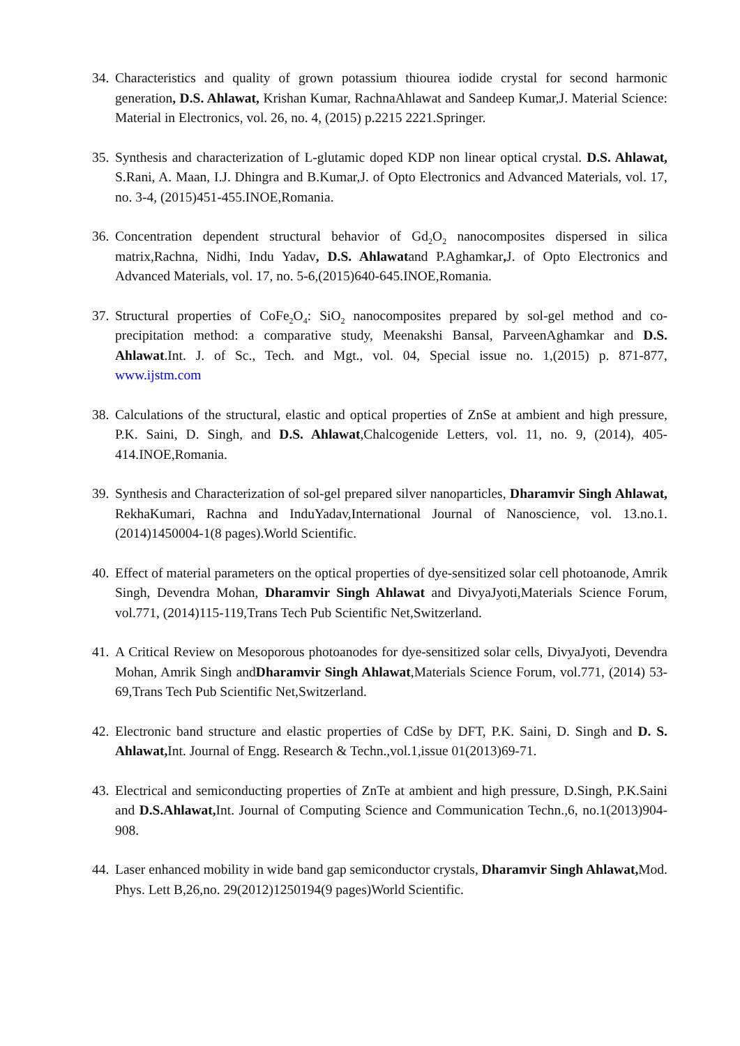34.
Characteristics and quality of grown potassium thiourea iodide crystal for second harmonic generation, D.S. Ahlawat, Krishan Kumar, RachnaAhlawat and Sandeep Kumar,J. Material Science: Material in Electronics, vol. 26, no. 4, (2015) p.2215 2221.Springer.
35.
Synthesis and characterization of L-glutamic doped KDP non linear optical crystal. D.S. Ahlawat, S.Rani, A. Maan, I.J. Dhingra and B.Kumar,J. of Opto Electronics and Advanced Materials, vol. 17, no. 3-4, (2015)451-455.INOE,Romania.
36.
Concentration dependent structural behavior of Gd<sub>2</sub>O<sub>2</sub> nanocomposites dispersed in silica matrix,Rachna, Nidhi, Indu Yadav, D.S. Ahlawatand P.Aghamkar, J. of Opto Electronics and Advanced Materials, vol. 17, no. 5-6,(2015)640-645.INOE,Romania.
37.
Structural properties of CoFe<sub>2</sub>O<sub>4</sub>: SiO<sub>2</sub> nanocomposites prepared by sol-gel method and co-precipitation method: a comparative study, Meenakshi Bansal, ParveenAghamkar and D.S. Ahlawat.Int. J. of Sc., Tech. and Mgt., vol. 04, Special issue no. 1,(2015) p. 871-877, www.ijstm.com
38.
Calculations of the structural, elastic and optical properties of ZnSe at ambient and high pressure, P.K. Saini, D. Singh, and D.S. Ahlawat,Chalcogenide Letters, vol. 11, no. 9, (2014), 405-414.INOE,Romania.
39.
Synthesis and Characterization of sol-gel prepared silver nanoparticles, Dharamvir Singh Ahlawat, RekhaKumari, Rachna and InduYadav,International Journal of Nanoscience, vol. 13.no.1. (2014)1450004-1(8 pages).World Scientific.
40.
Effect of material parameters on the optical properties of dye-sensitized solar cell photoanode, Amrik Singh, Devendra Mohan, Dharamvir Singh Ahlawat and DivyaJyoti,Materials Science Forum, vol.771, (2014)115-119,Trans Tech Pub Scientific Net,Switzerland.
41.
A Critical Review on Mesoporous photoanodes for dye-sensitized solar cells, DivyaJyoti, Devendra Mohan, Amrik Singh andDharamvir Singh Ahlawat,Materials Science Forum, vol.771, (2014) 53-69,Trans Tech Pub Scientific Net,Switzerland.
42.
Electronic band structure and elastic properties of CdSe by DFT, P.K. Saini, D. Singh and D. S. Ahlawat, Int. Journal of Engg. Research & Techn.,vol.1,issue 01(2013)69-71.
43.
Electrical and semiconducting properties of ZnTe at ambient and high pressure, D.Singh, P.K.Saini and D.S.Ahlawat, Int. Journal of Computing Science and Communication Techn.,6, no.1(2013)904-908.
44.
Laser enhanced mobility in wide band gap semiconductor crystals, Dharamvir Singh Ahlawat, Mod. Phys. Lett B,26,no. 29(2012)1250194(9 pages)World Scientific.